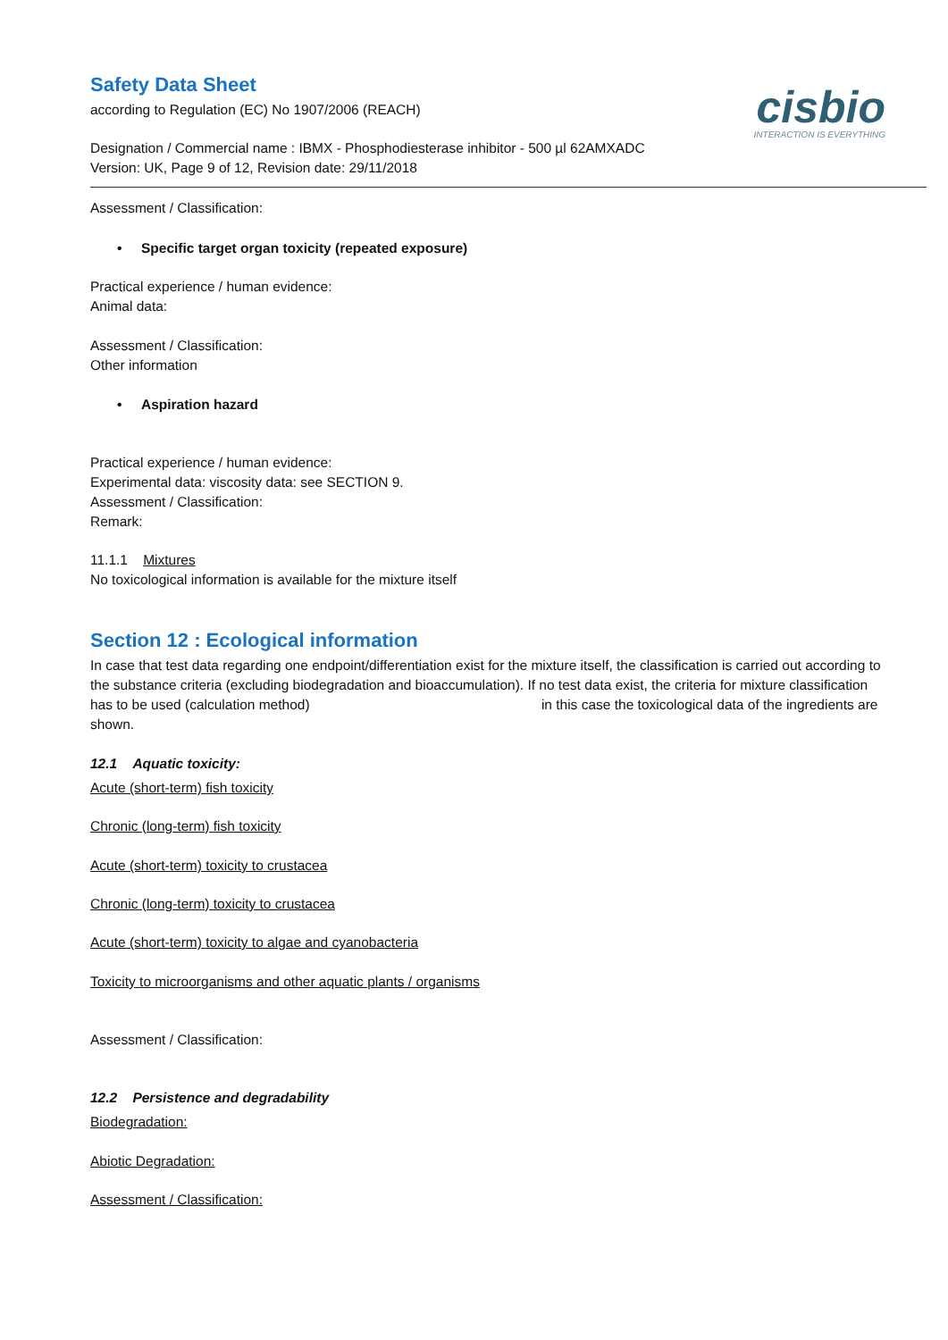cisbio
INTERACTION IS EVERYTHING
Safety Data Sheet
according to Regulation (EC) No 1907/2006 (REACH)
Designation / Commercial name : IBMX - Phosphodiesterase inhibitor - 500 µl 62AMXADC
Version: UK, Page 9 of 12, Revision date: 29/11/2018
Assessment / Classification:
• Specific target organ toxicity (repeated exposure)
Practical experience / human evidence:
Animal data:
Assessment / Classification:
Other information
• Aspiration hazard
Practical experience / human evidence:
Experimental data: viscosity data: see SECTION 9.
Assessment / Classification:
Remark:
11.1.1 Mixtures
No toxicological information is available for the mixture itself
Section 12 : Ecological information
In case that test data regarding one endpoint/differentiation exist for the mixture itself, the classification is carried out according to the substance criteria (excluding biodegradation and bioaccumulation). If no test data exist, the criteria for mixture classification has to be used (calculation method) in this case the toxicological data of the ingredients are shown.
12.1 Aquatic toxicity:
Acute (short-term) fish toxicity
Chronic (long-term) fish toxicity
Acute (short-term) toxicity to crustacea
Chronic (long-term) toxicity to crustacea
Acute (short-term) toxicity to algae and cyanobacteria
Toxicity to microorganisms and other aquatic plants / organisms
Assessment / Classification:
12.2 Persistence and degradability
Biodegradation:
Abiotic Degradation:
Assessment / Classification: